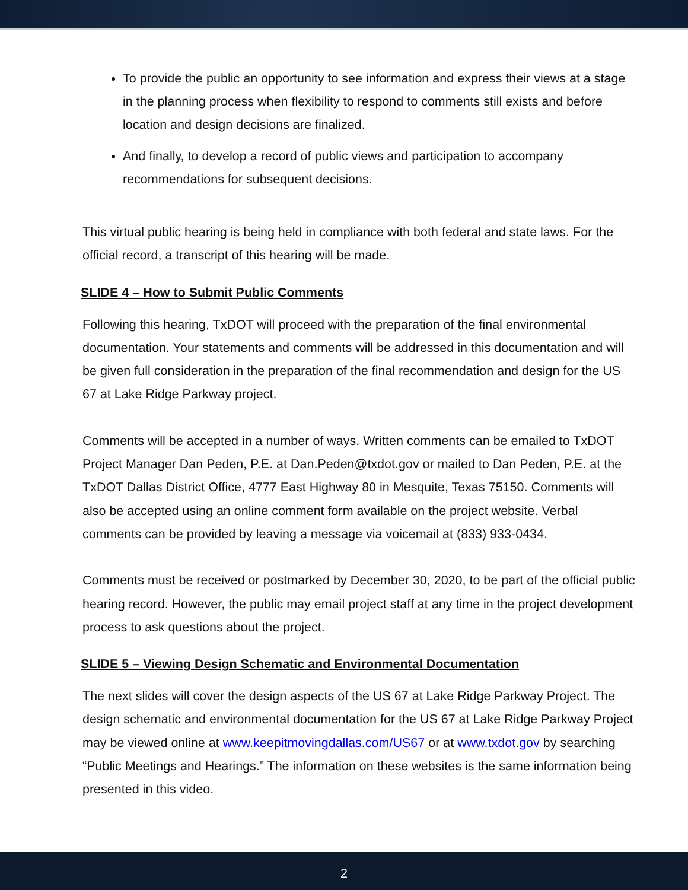To provide the public an opportunity to see information and express their views at a stage in the planning process when flexibility to respond to comments still exists and before location and design decisions are finalized.
And finally, to develop a record of public views and participation to accompany recommendations for subsequent decisions.
This virtual public hearing is being held in compliance with both federal and state laws. For the official record, a transcript of this hearing will be made.
SLIDE 4 – How to Submit Public Comments
Following this hearing, TxDOT will proceed with the preparation of the final environmental documentation. Your statements and comments will be addressed in this documentation and will be given full consideration in the preparation of the final recommendation and design for the US 67 at Lake Ridge Parkway project.
Comments will be accepted in a number of ways. Written comments can be emailed to TxDOT Project Manager Dan Peden, P.E. at Dan.Peden@txdot.gov or mailed to Dan Peden, P.E. at the TxDOT Dallas District Office, 4777 East Highway 80 in Mesquite, Texas 75150. Comments will also be accepted using an online comment form available on the project website. Verbal comments can be provided by leaving a message via voicemail at (833) 933-0434.
Comments must be received or postmarked by December 30, 2020, to be part of the official public hearing record. However, the public may email project staff at any time in the project development process to ask questions about the project.
SLIDE 5 – Viewing Design Schematic and Environmental Documentation
The next slides will cover the design aspects of the US 67 at Lake Ridge Parkway Project. The design schematic and environmental documentation for the US 67 at Lake Ridge Parkway Project may be viewed online at www.keepitmovingdallas.com/US67 or at www.txdot.gov by searching “Public Meetings and Hearings.” The information on these websites is the same information being presented in this video.
2